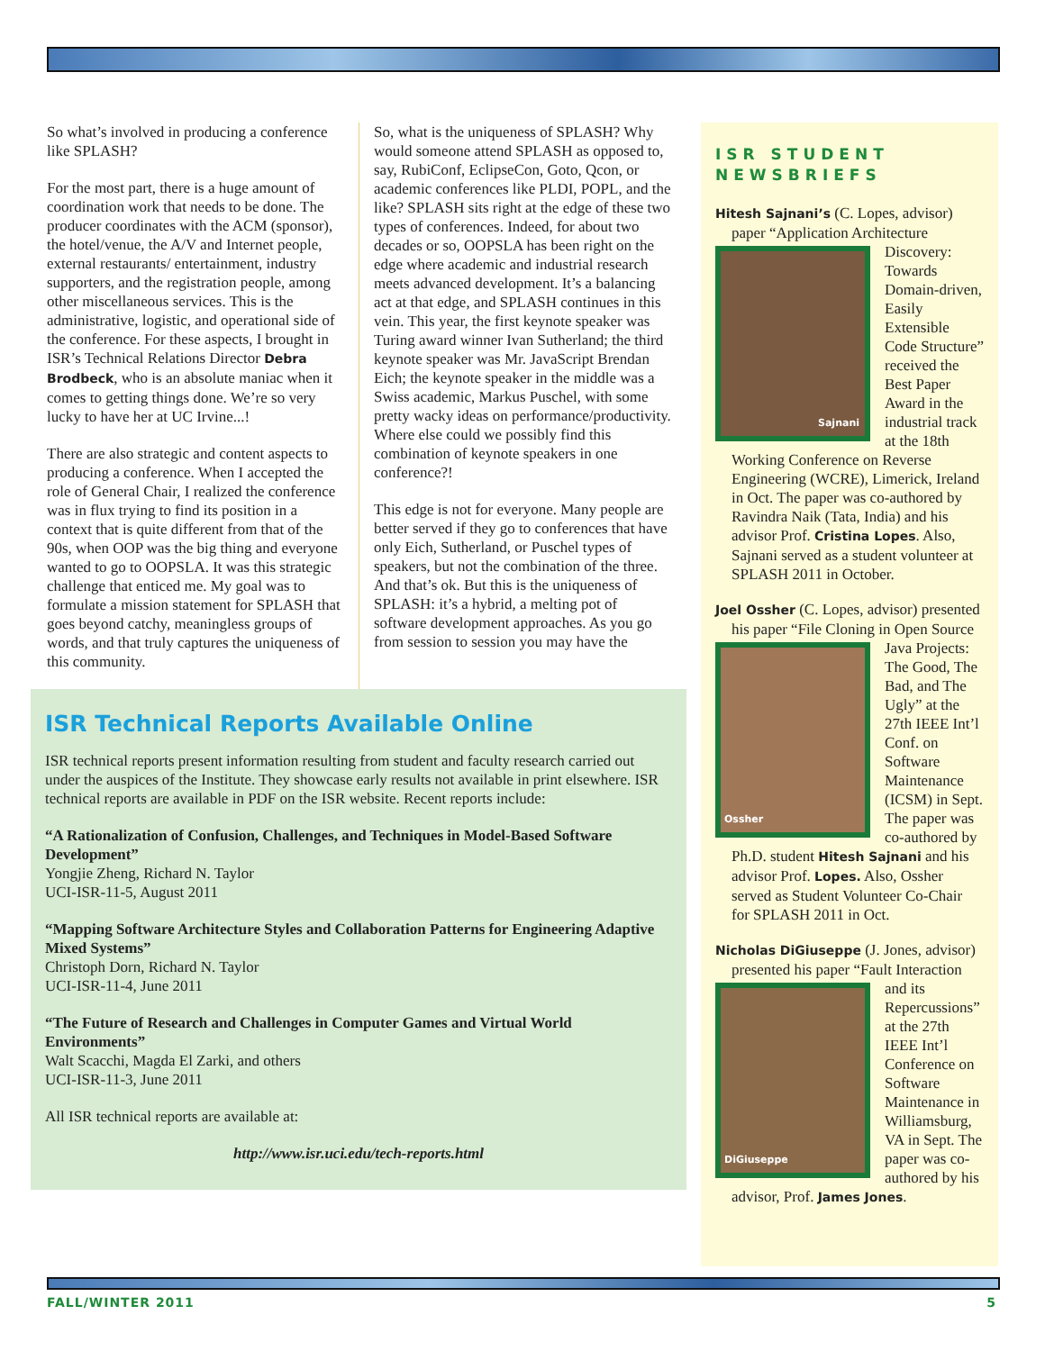So what’s involved in producing a conference like SPLASH?
For the most part, there is a huge amount of coordination work that needs to be done. The producer coordinates with the ACM (sponsor), the hotel/venue, the A/V and Internet people, external restaurants/ entertainment, industry supporters, and the registration people, among other miscellaneous services. This is the administrative, logistic, and operational side of the conference. For these aspects, I brought in ISR’s Technical Relations Director Debra Brodbeck, who is an absolute maniac when it comes to getting things done. We’re so very lucky to have her at UC Irvine...!
There are also strategic and content aspects to producing a conference. When I accepted the role of General Chair, I realized the conference was in flux trying to find its position in a context that is quite different from that of the 90s, when OOP was the big thing and everyone wanted to go to OOPSLA. It was this strategic challenge that enticed me. My goal was to formulate a mission statement for SPLASH that goes beyond catchy, meaningless groups of words, and that truly captures the uniqueness of this community.
So, what is the uniqueness of SPLASH? Why would someone attend SPLASH as opposed to, say, RubiConf, EclipseCon, Goto, Qcon, or academic conferences like PLDI, POPL, and the like? SPLASH sits right at the edge of these two types of conferences. Indeed, for about two decades or so, OOPSLA has been right on the edge where academic and industrial research meets advanced development. It’s a balancing act at that edge, and SPLASH continues in this vein. This year, the first keynote speaker was Turing award winner Ivan Sutherland; the third keynote speaker was Mr. JavaScript Brendan Eich; the keynote speaker in the middle was a Swiss academic, Markus Puschel, with some pretty wacky ideas on performance/productivity. Where else could we possibly find this combination of keynote speakers in one conference?!
This edge is not for everyone. Many people are better served if they go to conferences that have only Eich, Sutherland, or Puschel types of speakers, but not the combination of the three. And that’s ok. But this is the uniqueness of SPLASH: it’s a hybrid, a melting pot of software development approaches. As you go from session to session you may have the
ISR Technical Reports Available Online
ISR technical reports present information resulting from student and faculty research carried out under the auspices of the Institute. They showcase early results not available in print elsewhere. ISR technical reports are available in PDF on the ISR website. Recent reports include:
“A Rationalization of Confusion, Challenges, and Techniques in Model-Based Software Development”
Yongjie Zheng, Richard N. Taylor
UCI-ISR-11-5, August 2011
“Mapping Software Architecture Styles and Collaboration Patterns for Engineering Adaptive Mixed Systems”
Christoph Dorn, Richard N. Taylor
UCI-ISR-11-4, June 2011
“The Future of Research and Challenges in Computer Games and Virtual World Environments”
Walt Scacchi, Magda El Zarki, and others
UCI-ISR-11-3, June 2011
All ISR technical reports are available at:
http://www.isr.uci.edu/tech-reports.html
ISR STUDENT NEWSBRIEFS
Hitesh Sajnani’s (C. Lopes, advisor) paper “Application Architecture
Sajnani
Discovery: Towards Domain-driven, Easily Extensible Code Structure” received the Best Paper Award in the industrial track at the 18th Working Conference on Reverse Engineering (WCRE), Limerick, Ireland in Oct. The paper was co-authored by Ravindra Naik (Tata, India) and his advisor Prof. Cristina Lopes. Also, Sajnani served as a student volunteer at SPLASH 2011 in October.
Joel Ossher (C. Lopes, advisor) presented his paper “File Cloning in
Ossher
Open Source Java Projects: The Good, The Bad, and The Ugly” at the 27th IEEE Int’l Conf. on Software Maintenance (ICSM) in Sept. The paper was co-authored by Ph.D. student Hitesh Sajnani and his advisor Prof. Lopes. Also, Ossher served as Student Volunteer Co-Chair for SPLASH 2011 in Oct.
Nicholas DiGiuseppe (J. Jones, advisor) presented his paper “Fault
DiGiuseppe
Interaction and its Repercussions” at the 27th IEEE Int’l Conference on Software Maintenance in Williamsburg, VA in Sept. The paper was co-authored by his advisor, Prof. James Jones.
FALL/WINTER 2011 5